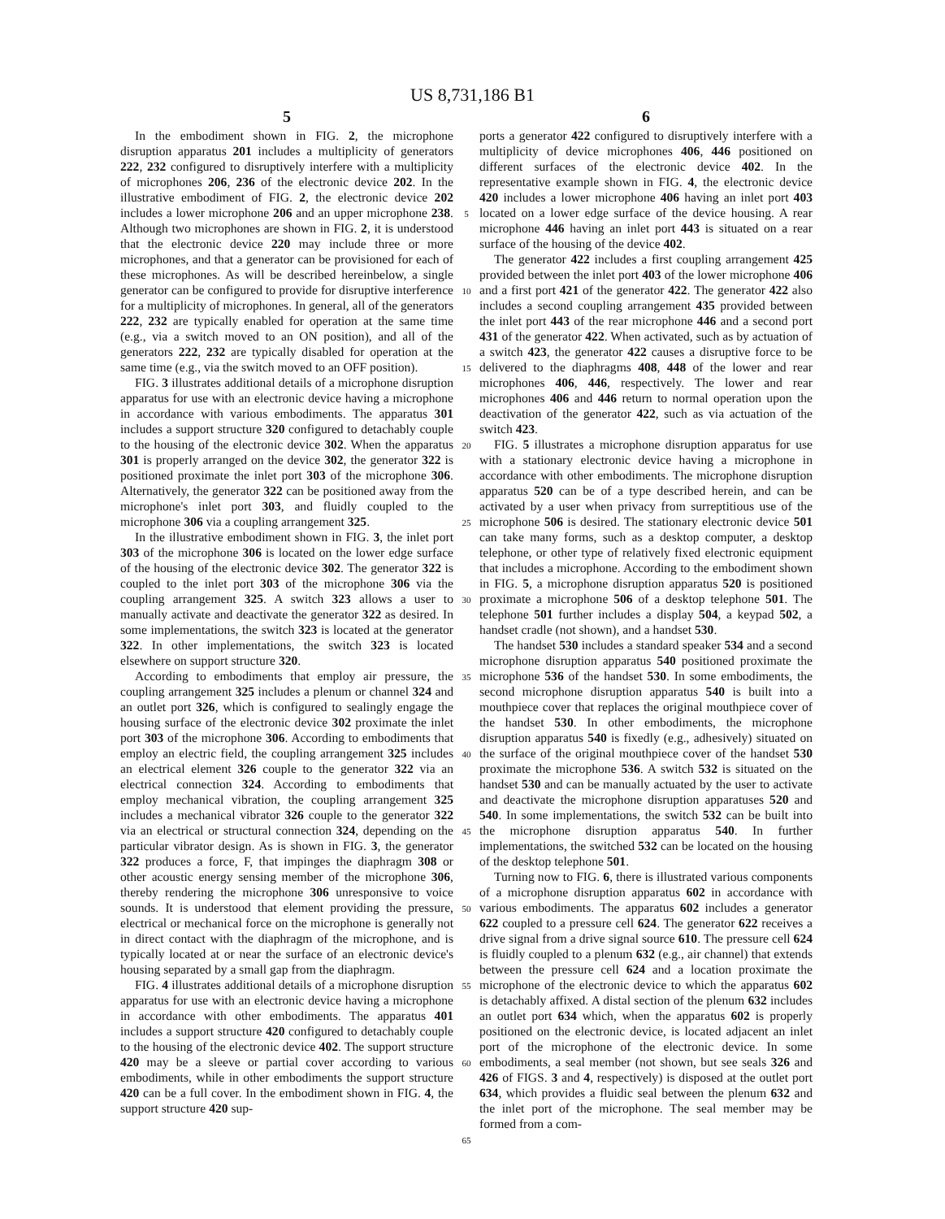US 8,731,186 B1
5
In the embodiment shown in FIG. 2, the microphone disruption apparatus 201 includes a multiplicity of generators 222, 232 configured to disruptively interfere with a multiplicity of microphones 206, 236 of the electronic device 202. In the illustrative embodiment of FIG. 2, the electronic device 202 includes a lower microphone 206 and an upper microphone 238. Although two microphones are shown in FIG. 2, it is understood that the electronic device 220 may include three or more microphones, and that a generator can be provisioned for each of these microphones. As will be described hereinbelow, a single generator can be configured to provide for disruptive interference for a multiplicity of microphones. In general, all of the generators 222, 232 are typically enabled for operation at the same time (e.g., via a switch moved to an ON position), and all of the generators 222, 232 are typically disabled for operation at the same time (e.g., via the switch moved to an OFF position).
FIG. 3 illustrates additional details of a microphone disruption apparatus for use with an electronic device having a microphone in accordance with various embodiments. The apparatus 301 includes a support structure 320 configured to detachably couple to the housing of the electronic device 302. When the apparatus 301 is properly arranged on the device 302, the generator 322 is positioned proximate the inlet port 303 of the microphone 306. Alternatively, the generator 322 can be positioned away from the microphone's inlet port 303, and fluidly coupled to the microphone 306 via a coupling arrangement 325.
In the illustrative embodiment shown in FIG. 3, the inlet port 303 of the microphone 306 is located on the lower edge surface of the housing of the electronic device 302. The generator 322 is coupled to the inlet port 303 of the microphone 306 via the coupling arrangement 325. A switch 323 allows a user to manually activate and deactivate the generator 322 as desired. In some implementations, the switch 323 is located at the generator 322. In other implementations, the switch 323 is located elsewhere on support structure 320.
According to embodiments that employ air pressure, the coupling arrangement 325 includes a plenum or channel 324 and an outlet port 326, which is configured to sealingly engage the housing surface of the electronic device 302 proximate the inlet port 303 of the microphone 306. According to embodiments that employ an electric field, the coupling arrangement 325 includes an electrical element 326 couple to the generator 322 via an electrical connection 324. According to embodiments that employ mechanical vibration, the coupling arrangement 325 includes a mechanical vibrator 326 couple to the generator 322 via an electrical or structural connection 324, depending on the particular vibrator design. As is shown in FIG. 3, the generator 322 produces a force, F, that impinges the diaphragm 308 or other acoustic energy sensing member of the microphone 306, thereby rendering the microphone 306 unresponsive to voice sounds. It is understood that element providing the pressure, electrical or mechanical force on the microphone is generally not in direct contact with the diaphragm of the microphone, and is typically located at or near the surface of an electronic device's housing separated by a small gap from the diaphragm.
FIG. 4 illustrates additional details of a microphone disruption apparatus for use with an electronic device having a microphone in accordance with other embodiments. The apparatus 401 includes a support structure 420 configured to detachably couple to the housing of the electronic device 402. The support structure 420 may be a sleeve or partial cover according to various embodiments, while in other embodiments the support structure 420 can be a full cover. In the embodiment shown in FIG. 4, the support structure 420 sup-
5
10
15
20
25
30
35
40
45
50
55
60
65
6
ports a generator 422 configured to disruptively interfere with a multiplicity of device microphones 406, 446 positioned on different surfaces of the electronic device 402. In the representative example shown in FIG. 4, the electronic device 420 includes a lower microphone 406 having an inlet port 403 located on a lower edge surface of the device housing. A rear microphone 446 having an inlet port 443 is situated on a rear surface of the housing of the device 402.
The generator 422 includes a first coupling arrangement 425 provided between the inlet port 403 of the lower microphone 406 and a first port 421 of the generator 422. The generator 422 also includes a second coupling arrangement 435 provided between the inlet port 443 of the rear microphone 446 and a second port 431 of the generator 422. When activated, such as by actuation of a switch 423, the generator 422 causes a disruptive force to be delivered to the diaphragms 408, 448 of the lower and rear microphones 406, 446, respectively. The lower and rear microphones 406 and 446 return to normal operation upon the deactivation of the generator 422, such as via actuation of the switch 423.
FIG. 5 illustrates a microphone disruption apparatus for use with a stationary electronic device having a microphone in accordance with other embodiments. The microphone disruption apparatus 520 can be of a type described herein, and can be activated by a user when privacy from surreptitious use of the microphone 506 is desired. The stationary electronic device 501 can take many forms, such as a desktop computer, a desktop telephone, or other type of relatively fixed electronic equipment that includes a microphone. According to the embodiment shown in FIG. 5, a microphone disruption apparatus 520 is positioned proximate a microphone 506 of a desktop telephone 501. The telephone 501 further includes a display 504, a keypad 502, a handset cradle (not shown), and a handset 530.
The handset 530 includes a standard speaker 534 and a second microphone disruption apparatus 540 positioned proximate the microphone 536 of the handset 530. In some embodiments, the second microphone disruption apparatus 540 is built into a mouthpiece cover that replaces the original mouthpiece cover of the handset 530. In other embodiments, the microphone disruption apparatus 540 is fixedly (e.g., adhesively) situated on the surface of the original mouthpiece cover of the handset 530 proximate the microphone 536. A switch 532 is situated on the handset 530 and can be manually actuated by the user to activate and deactivate the microphone disruption apparatuses 520 and 540. In some implementations, the switch 532 can be built into the microphone disruption apparatus 540. In further implementations, the switched 532 can be located on the housing of the desktop telephone 501.
Turning now to FIG. 6, there is illustrated various components of a microphone disruption apparatus 602 in accordance with various embodiments. The apparatus 602 includes a generator 622 coupled to a pressure cell 624. The generator 622 receives a drive signal from a drive signal source 610. The pressure cell 624 is fluidly coupled to a plenum 632 (e.g., air channel) that extends between the pressure cell 624 and a location proximate the microphone of the electronic device to which the apparatus 602 is detachably affixed. A distal section of the plenum 632 includes an outlet port 634 which, when the apparatus 602 is properly positioned on the electronic device, is located adjacent an inlet port of the microphone of the electronic device. In some embodiments, a seal member (not shown, but see seals 326 and 426 of FIGS. 3 and 4, respectively) is disposed at the outlet port 634, which provides a fluidic seal between the plenum 632 and the inlet port of the microphone. The seal member may be formed from a com-